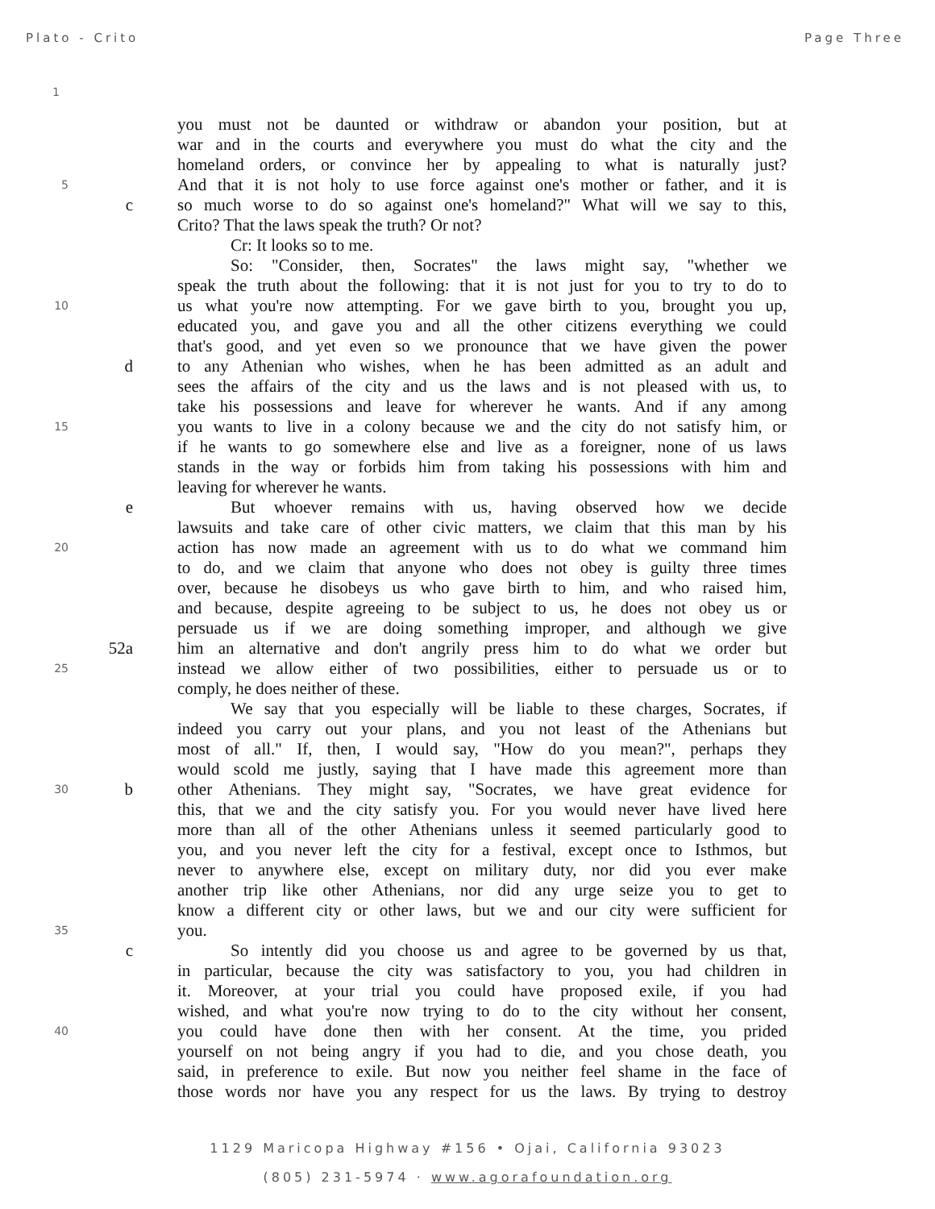Plato - Crito Page Three
1
you must not be daunted or withdraw or abandon your position, but at
war and in the courts and everywhere you must do what the city and the
homeland orders, or convince her by appealing to what is naturally just?
5
And that it is not holy to use force against one's mother or father, and it is
c so much worse to do so against one's homeland?" What will we say to this,
Crito? That the laws speak the truth? Or not?
Cr: It looks so to me.
So: "Consider, then, Socrates" the laws might say, "whether we
speak the truth about the following: that it is not just for you to try to do to
10
us what you're now attempting. For we gave birth to you, brought you up,
educated you, and gave you and all the other citizens everything we could
that's good, and yet even so we pronounce that we have given the power
d to any Athenian who wishes, when he has been admitted as an adult and
sees the affairs of the city and us the laws and is not pleased with us, to
take his possessions and leave for wherever he wants. And if any among
15
you wants to live in a colony because we and the city do not satisfy him, or
if he wants to go somewhere else and live as a foreigner, none of us laws
stands in the way or forbids him from taking his possessions with him and
leaving for wherever he wants.
e But whoever remains with us, having observed how we decide
lawsuits and take care of other civic matters, we claim that this man by his
20
action has now made an agreement with us to do what we command him
to do, and we claim that anyone who does not obey is guilty three times
over, because he disobeys us who gave birth to him, and who raised him,
and because, despite agreeing to be subject to us, he does not obey us or
persuade us if we are doing something improper, and although we give
52a him an alternative and don't angrily press him to do what we order but
25
instead we allow either of two possibilities, either to persuade us or to
comply, he does neither of these.
We say that you especially will be liable to these charges, Socrates, if
indeed you carry out your plans, and you not least of the Athenians but
most of all." If, then, I would say, "How do you mean?", perhaps they
would scold me justly, saying that I have made this agreement more than
30
b other Athenians. They might say, "Socrates, we have great evidence for
this, that we and the city satisfy you. For you would never have lived here
more than all of the other Athenians unless it seemed particularly good to
you, and you never left the city for a festival, except once to Isthmos, but
never to anywhere else, except on military duty, nor did you ever make
another trip like other Athenians, nor did any urge seize you to get to
know a different city or other laws, but we and our city were sufficient for
35
you.
c So intently did you choose us and agree to be governed by us that,
in particular, because the city was satisfactory to you, you had children in
it. Moreover, at your trial you could have proposed exile, if you had
wished, and what you're now trying to do to the city without her consent,
40
you could have done then with her consent. At the time, you prided
yourself on not being angry if you had to die, and you chose death, you
said, in preference to exile. But now you neither feel shame in the face of
those words nor have you any respect for us the laws. By trying to destroy
1129 Maricopa Highway #156 • Ojai, California 93023
(805) 231-5974 · www.agorafoundation.org